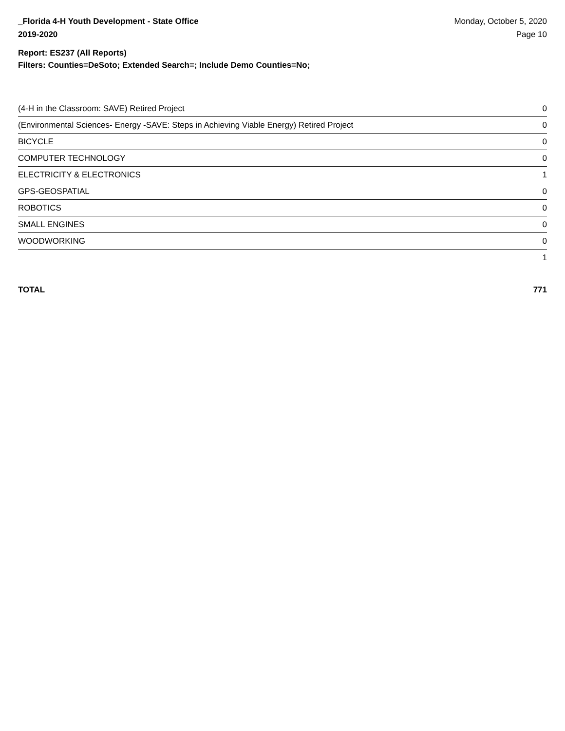_Florida 4-H Youth Development - State Office
2019-2020
Monday, October 5, 2020
Page 10
Report: ES237 (All Reports)
Filters: Counties=DeSoto; Extended Search=; Include Demo Counties=No;
| (4-H in the Classroom: SAVE) Retired Project | 0 |
| (Environmental Sciences- Energy -SAVE: Steps in Achieving Viable Energy) Retired Project | 0 |
| BICYCLE | 0 |
| COMPUTER TECHNOLOGY | 0 |
| ELECTRICITY & ELECTRONICS | 1 |
| GPS-GEOSPATIAL | 0 |
| ROBOTICS | 0 |
| SMALL ENGINES | 0 |
| WOODWORKING | 0 |
| | 1 |
TOTAL 771